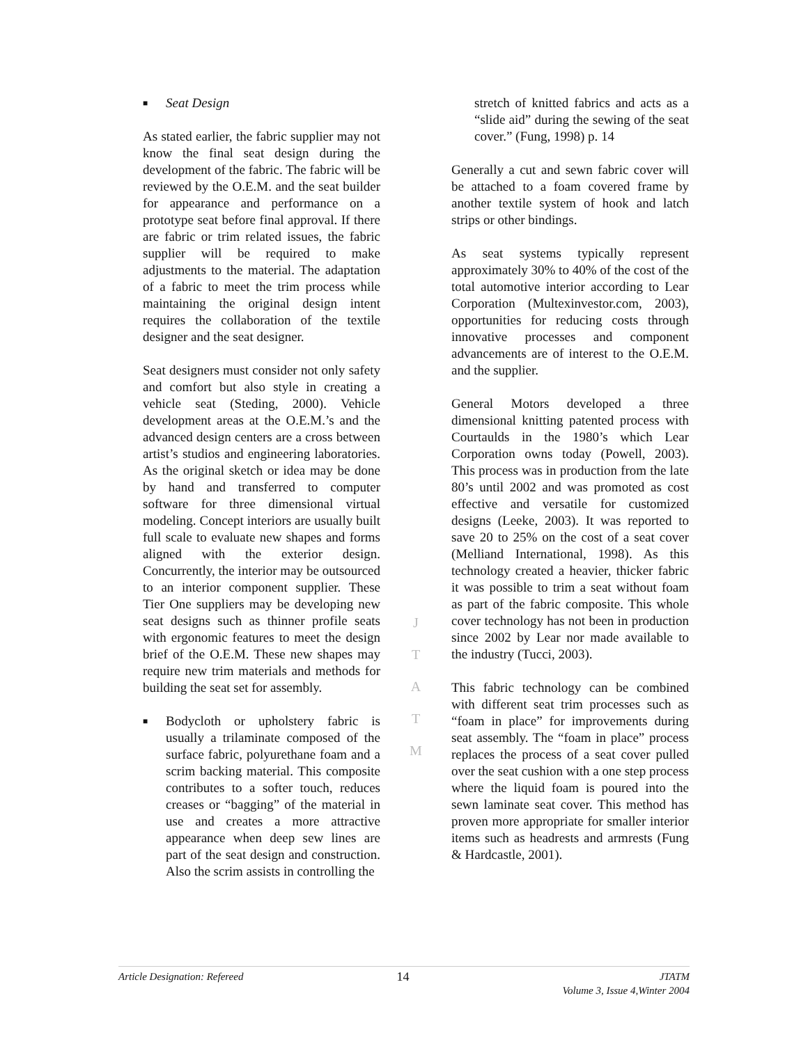■ Seat Design
As stated earlier, the fabric supplier may not know the final seat design during the development of the fabric. The fabric will be reviewed by the O.E.M. and the seat builder for appearance and performance on a prototype seat before final approval. If there are fabric or trim related issues, the fabric supplier will be required to make adjustments to the material. The adaptation of a fabric to meet the trim process while maintaining the original design intent requires the collaboration of the textile designer and the seat designer.
Seat designers must consider not only safety and comfort but also style in creating a vehicle seat (Steding, 2000). Vehicle development areas at the O.E.M.’s and the advanced design centers are a cross between artist’s studios and engineering laboratories. As the original sketch or idea may be done by hand and transferred to computer software for three dimensional virtual modeling. Concept interiors are usually built full scale to evaluate new shapes and forms aligned with the exterior design. Concurrently, the interior may be outsourced to an interior component supplier. These Tier One suppliers may be developing new seat designs such as thinner profile seats with ergonomic features to meet the design brief of the O.E.M. These new shapes may require new trim materials and methods for building the seat set for assembly.
■ Bodycloth or upholstery fabric is usually a trilaminate composed of the surface fabric, polyurethane foam and a scrim backing material. This composite contributes to a softer touch, reduces creases or “bagging” of the material in use and creates a more attractive appearance when deep sew lines are part of the seat design and construction. Also the scrim assists in controlling the
J
T
A
T
M
stretch of knitted fabrics and acts as a “slide aid” during the sewing of the seat cover.” (Fung, 1998) p. 14
Generally a cut and sewn fabric cover will be attached to a foam covered frame by another textile system of hook and latch strips or other bindings.
As seat systems typically represent approximately 30% to 40% of the cost of the total automotive interior according to Lear Corporation (Multexinvestor.com, 2003), opportunities for reducing costs through innovative processes and component advancements are of interest to the O.E.M. and the supplier.
General Motors developed a three dimensional knitting patented process with Courtaulds in the 1980’s which Lear Corporation owns today (Powell, 2003). This process was in production from the late 80’s until 2002 and was promoted as cost effective and versatile for customized designs (Leeke, 2003). It was reported to save 20 to 25% on the cost of a seat cover (Melliand International, 1998). As this technology created a heavier, thicker fabric it was possible to trim a seat without foam as part of the fabric composite. This whole cover technology has not been in production since 2002 by Lear nor made available to the industry (Tucci, 2003).
This fabric technology can be combined with different seat trim processes such as “foam in place” for improvements during seat assembly. The “foam in place” process replaces the process of a seat cover pulled over the seat cushion with a one step process where the liquid foam is poured into the sewn laminate seat cover. This method has proven more appropriate for smaller interior items such as headrests and armrests (Fung & Hardcastle, 2001).
Article Designation: Refereed 14 JTATM
Volume 3, Issue 4,Winter 2004